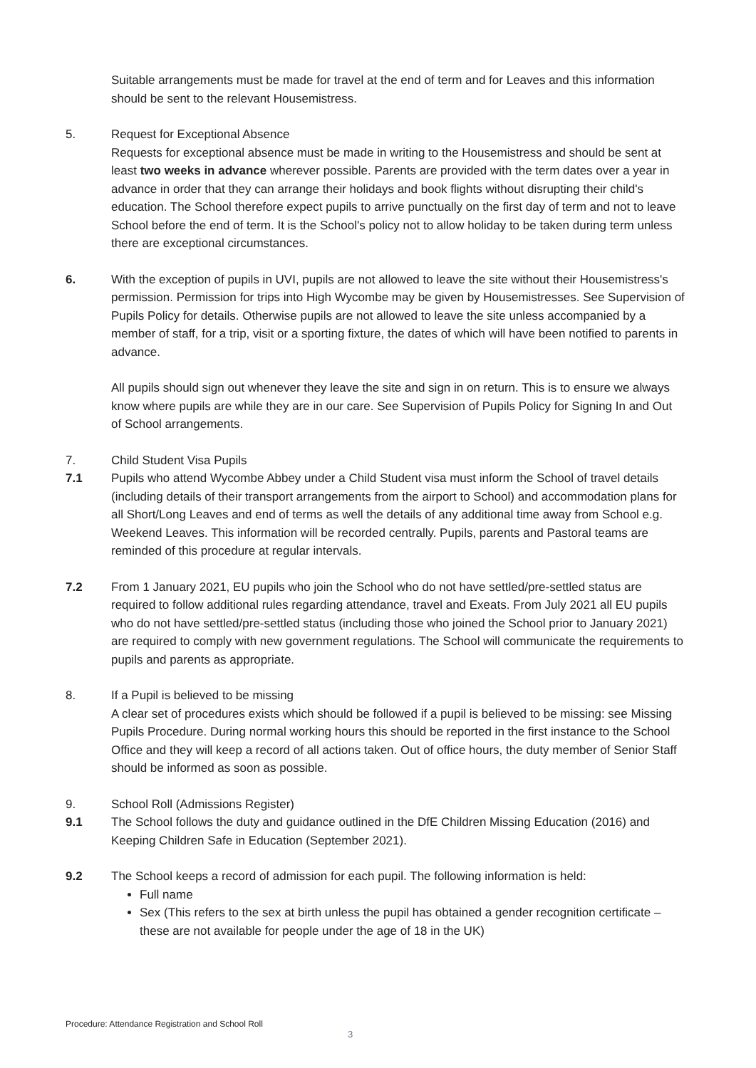Suitable arrangements must be made for travel at the end of term and for Leaves and this information should be sent to the relevant Housemistress.
5. Request for Exceptional Absence
Requests for exceptional absence must be made in writing to the Housemistress and should be sent at least two weeks in advance wherever possible. Parents are provided with the term dates over a year in advance in order that they can arrange their holidays and book flights without disrupting their child's education. The School therefore expect pupils to arrive punctually on the first day of term and not to leave School before the end of term. It is the School's policy not to allow holiday to be taken during term unless there are exceptional circumstances.
6. With the exception of pupils in UVI, pupils are not allowed to leave the site without their Housemistress's permission. Permission for trips into High Wycombe may be given by Housemistresses. See Supervision of Pupils Policy for details. Otherwise pupils are not allowed to leave the site unless accompanied by a member of staff, for a trip, visit or a sporting fixture, the dates of which will have been notified to parents in advance.
All pupils should sign out whenever they leave the site and sign in on return. This is to ensure we always know where pupils are while they are in our care. See Supervision of Pupils Policy for Signing In and Out of School arrangements.
7. Child Student Visa Pupils
7.1 Pupils who attend Wycombe Abbey under a Child Student visa must inform the School of travel details (including details of their transport arrangements from the airport to School) and accommodation plans for all Short/Long Leaves and end of terms as well the details of any additional time away from School e.g. Weekend Leaves. This information will be recorded centrally. Pupils, parents and Pastoral teams are reminded of this procedure at regular intervals.
7.2 From 1 January 2021, EU pupils who join the School who do not have settled/pre-settled status are required to follow additional rules regarding attendance, travel and Exeats. From July 2021 all EU pupils who do not have settled/pre-settled status (including those who joined the School prior to January 2021) are required to comply with new government regulations. The School will communicate the requirements to pupils and parents as appropriate.
8. If a Pupil is believed to be missing
A clear set of procedures exists which should be followed if a pupil is believed to be missing: see Missing Pupils Procedure. During normal working hours this should be reported in the first instance to the School Office and they will keep a record of all actions taken. Out of office hours, the duty member of Senior Staff should be informed as soon as possible.
9. School Roll (Admissions Register)
9.1 The School follows the duty and guidance outlined in the DfE Children Missing Education (2016) and Keeping Children Safe in Education (September 2021).
9.2 The School keeps a record of admission for each pupil. The following information is held:
Full name
Sex (This refers to the sex at birth unless the pupil has obtained a gender recognition certificate – these are not available for people under the age of 18 in the UK)
Procedure: Attendance Registration and School Roll
3